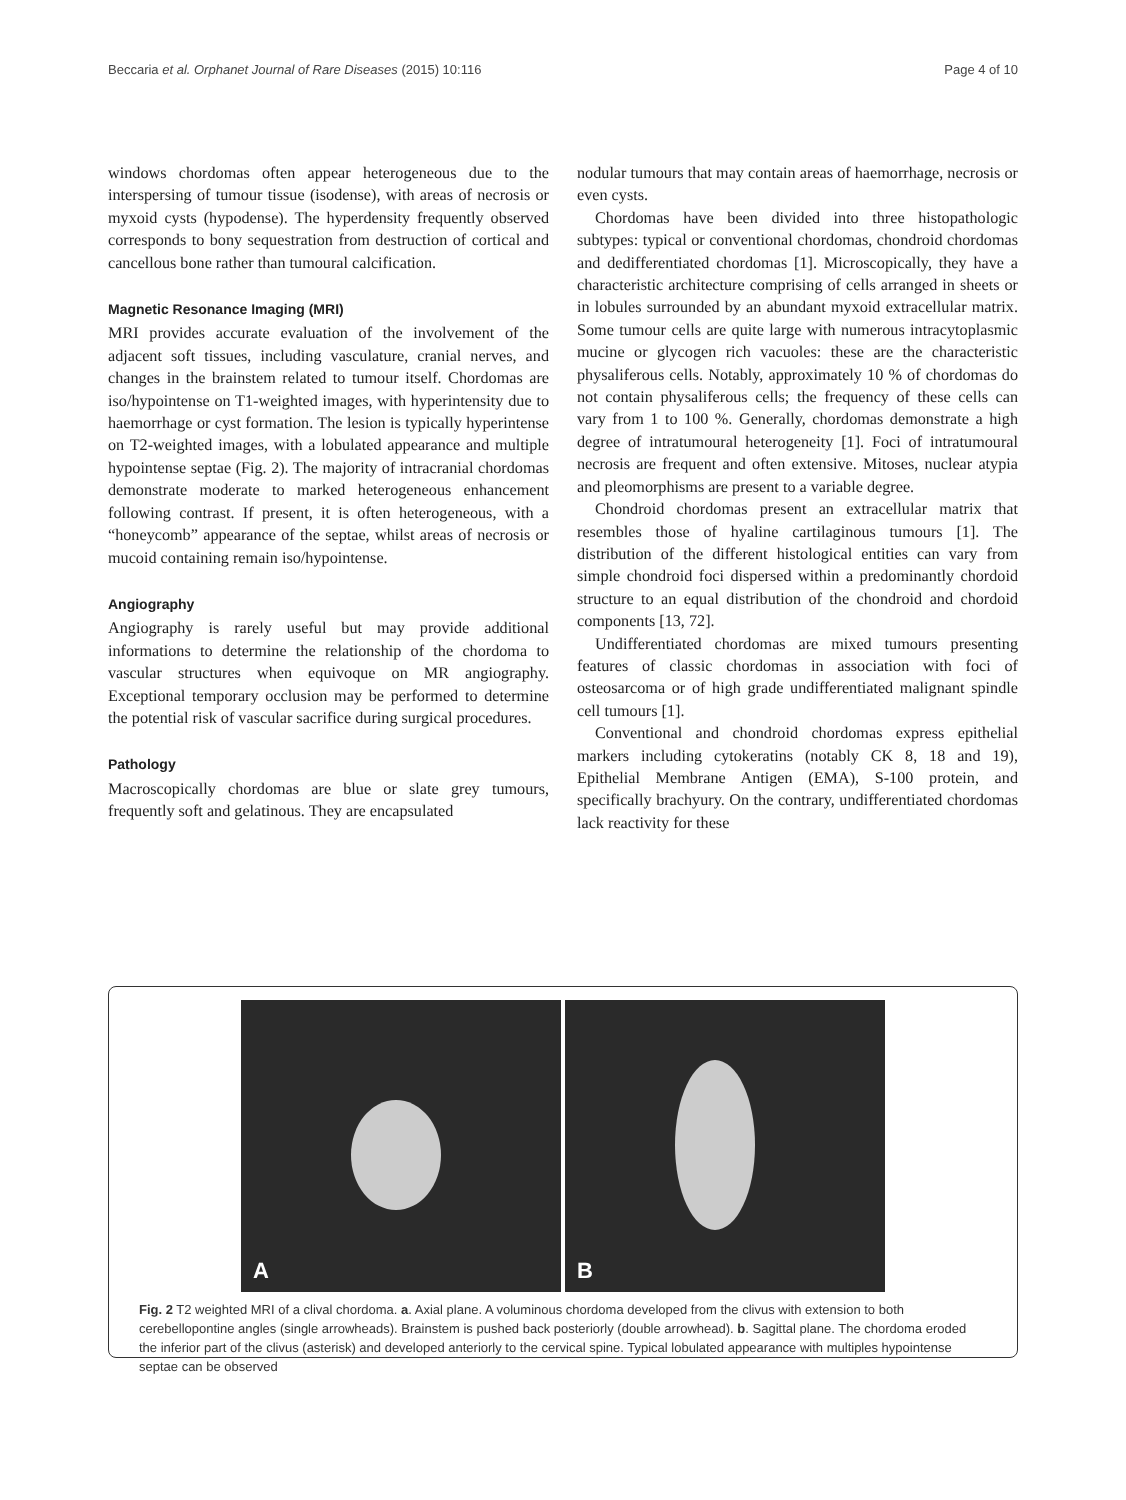Beccaria et al. Orphanet Journal of Rare Diseases (2015) 10:116
Page 4 of 10
windows chordomas often appear heterogeneous due to the interspersing of tumour tissue (isodense), with areas of necrosis or myxoid cysts (hypodense). The hyperdensity frequently observed corresponds to bony sequestration from destruction of cortical and cancellous bone rather than tumoural calcification.
Magnetic Resonance Imaging (MRI)
MRI provides accurate evaluation of the involvement of the adjacent soft tissues, including vasculature, cranial nerves, and changes in the brainstem related to tumour itself. Chordomas are iso/hypointense on T1-weighted images, with hyperintensity due to haemorrhage or cyst formation. The lesion is typically hyperintense on T2-weighted images, with a lobulated appearance and multiple hypointense septae (Fig. 2). The majority of intracranial chordomas demonstrate moderate to marked heterogeneous enhancement following contrast. If present, it is often heterogeneous, with a “honeycomb” appearance of the septae, whilst areas of necrosis or mucoid containing remain iso/hypointense.
Angiography
Angiography is rarely useful but may provide additional informations to determine the relationship of the chordoma to vascular structures when equivoque on MR angiography. Exceptional temporary occlusion may be performed to determine the potential risk of vascular sacrifice during surgical procedures.
Pathology
Macroscopically chordomas are blue or slate grey tumours, frequently soft and gelatinous. They are encapsulated
nodular tumours that may contain areas of haemorrhage, necrosis or even cysts.
Chordomas have been divided into three histopathologic subtypes: typical or conventional chordomas, chondroid chordomas and dedifferentiated chordomas [1]. Microscopically, they have a characteristic architecture comprising of cells arranged in sheets or in lobules surrounded by an abundant myxoid extracellular matrix. Some tumour cells are quite large with numerous intracytoplasmic mucine or glycogen rich vacuoles: these are the characteristic physaliferous cells. Notably, approximately 10 % of chordomas do not contain physaliferous cells; the frequency of these cells can vary from 1 to 100 %. Generally, chordomas demonstrate a high degree of intratumoural heterogeneity [1]. Foci of intratumoural necrosis are frequent and often extensive. Mitoses, nuclear atypia and pleomorphisms are present to a variable degree.
Chondroid chordomas present an extracellular matrix that resembles those of hyaline cartilaginous tumours [1]. The distribution of the different histological entities can vary from simple chondroid foci dispersed within a predominantly chordoid structure to an equal distribution of the chondroid and chordoid components [13, 72].
Undifferentiated chordomas are mixed tumours presenting features of classic chordomas in association with foci of osteosarcoma or of high grade undifferentiated malignant spindle cell tumours [1].
Conventional and chondroid chordomas express epithelial markers including cytokeratins (notably CK 8, 18 and 19), Epithelial Membrane Antigen (EMA), S-100 protein, and specifically brachyury. On the contrary, undifferentiated chordomas lack reactivity for these
A
B
Fig. 2 T2 weighted MRI of a clival chordoma. a. Axial plane. A voluminous chordoma developed from the clivus with extension to both cerebellopontine angles (single arrowheads). Brainstem is pushed back posteriorly (double arrowhead). b. Sagittal plane. The chordoma eroded the inferior part of the clivus (asterisk) and developed anteriorly to the cervical spine. Typical lobulated appearance with multiples hypointense septae can be observed